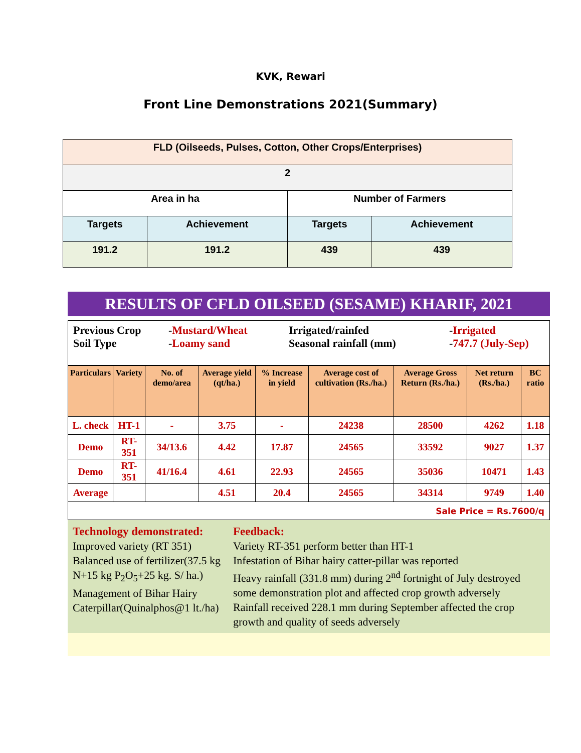KVK, Rewari
Front Line Demonstrations 2021(Summary)
| FLD (Oilseeds, Pulses, Cotton, Other Crops/Enterprises) | | | |
| 2 | | | |
| Area in ha | | Number of Farmers | |
| Targets | Achievement | Targets | Achievement |
| 191.2 | 191.2 | 439 | 439 |
RESULTS OF CFLD OILSEED (SESAME) KHARIF, 2021
Previous Crop -Mustard/Wheat Irrigated/rainfed -Irrigated Soil Type -Loamy sand Seasonal rainfall (mm) -747.7 (July-Sep)
| Particulars | Variety | No. of demo/area | Average yield (qt/ha.) | % Increase in yield | Average cost of cultivation (Rs./ha.) | Average Gross Return (Rs./ha.) | Net return (Rs./ha.) | BC ratio |
| --- | --- | --- | --- | --- | --- | --- | --- | --- |
| L. check | HT-1 | - | 3.75 | - | 24238 | 28500 | 4262 | 1.18 |
| Demo | RT-351 | 34/13.6 | 4.42 | 17.87 | 24565 | 33592 | 9027 | 1.37 |
| Demo | RT-351 | 41/16.4 | 4.61 | 22.93 | 24565 | 35036 | 10471 | 1.43 |
| Average | | | 4.51 | 20.4 | 24565 | 34314 | 9749 | 1.40 |
| Sale Price = Rs.7600/q | | | | | | | | |
Technology demonstrated:
Improved variety (RT 351)
Balanced use of fertilizer(37.5 kg N+15 kg P<sub>2</sub>O<sub>5</sub>+25 kg. S/ ha.)
Management of Bihar Hairy Caterpillar(Quinalphos@1 lt./ha)
Feedback:
Variety RT-351 perform better than HT-1
Infestation of Bihar hairy catter-pillar was reported
Heavy rainfall (331.8 mm) during 2<sup>nd</sup> fortnight of July destroyed some demonstration plot and affected crop growth adversely
Rainfall received 228.1 mm during September affected the crop growth and quality of seeds adversely